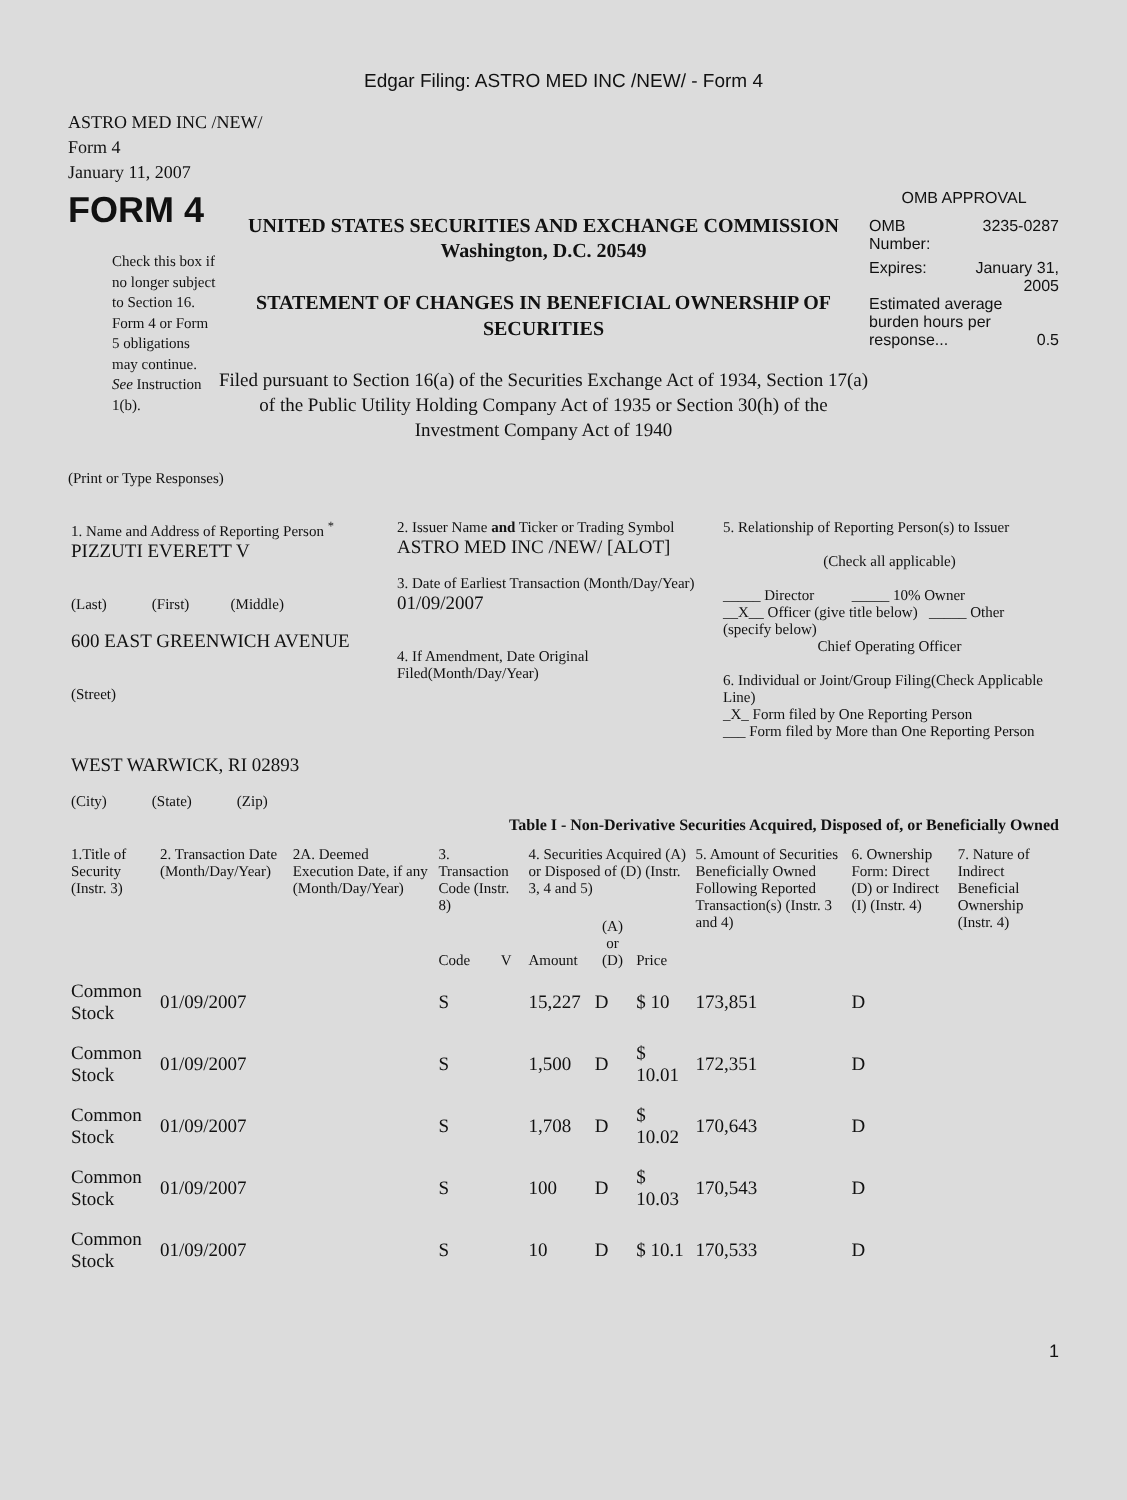Edgar Filing: ASTRO MED INC /NEW/ - Form 4
ASTRO MED INC /NEW/
Form 4
January 11, 2007
FORM 4
Check this box if no longer subject to Section 16. Form 4 or Form 5 obligations may continue. See Instruction 1(b).
UNITED STATES SECURITIES AND EXCHANGE COMMISSION
Washington, D.C. 20549
STATEMENT OF CHANGES IN BENEFICIAL OWNERSHIP OF SECURITIES
Filed pursuant to Section 16(a) of the Securities Exchange Act of 1934, Section 17(a) of the Public Utility Holding Company Act of 1935 or Section 30(h) of the Investment Company Act of 1940
OMB APPROVAL
OMB
Number: 3235-0287
Expires: January 31,
2005
Estimated average burden hours per response... 0.5
(Print or Type Responses)
| 1. Name and Address of Reporting Person <sup>*</sup> PIZZUTI EVERETT V (Last) (First) (Middle) 600 EAST GREENWICH AVENUE (Street) WEST WARWICK, RI 02893 (City) (State) (Zip) | 2. Issuer Name and Ticker or Trading Symbol ASTRO MED INC /NEW/ [ALOT] 3. Date of Earliest Transaction (Month/Day/Year) 01/09/2007 4. If Amendment, Date Original Filed(Month/Day/Year) | 5. Relationship of Reporting Person(s) to Issuer (Check all applicable) _____ Director _____ 10% Owner __X__ Officer (give title below) _____ Other (specify below) Chief Operating Officer 6. Individual or Joint/Group Filing(Check Applicable Line) _X_ Form filed by One Reporting Person ___ Form filed by More than One Reporting Person |
Table I - Non-Derivative Securities Acquired, Disposed of, or Beneficially Owned
| 1.Title of Security (Instr. 3) | 2. Transaction Date (Month/Day/Year) | 2A. Deemed Execution Date, if any (Month/Day/Year) | 3. Transaction Code (Instr. 8) | | 4. Securities Acquired (A) or Disposed of (D) (Instr. 3, 4 and 5) | | | 5. Amount of Securities Beneficially Owned Following Reported Transaction(s) (Instr. 3 and 4) | 6. Ownership Form: Direct (D) or Indirect (I) (Instr. 4) | 7. Nature of Indirect Beneficial Ownership (Instr. 4) |
| --- | --- | --- | --- | --- | --- | --- | --- | --- | --- | --- |
| | | | Code | V | Amount | (A) or (D) | Price | | | |
| Common Stock | 01/09/2007 | | S | | 15,227 | D | $ 10 | 173,851 | D | |
| Common Stock | 01/09/2007 | | S | | 1,500 | D | $ 10.01 | 172,351 | D | |
| Common Stock | 01/09/2007 | | S | | 1,708 | D | $ 10.02 | 170,643 | D | |
| Common Stock | 01/09/2007 | | S | | 100 | D | $ 10.03 | 170,543 | D | |
| Common Stock | 01/09/2007 | | S | | 10 | D | $ 10.1 | 170,533 | D | |
1